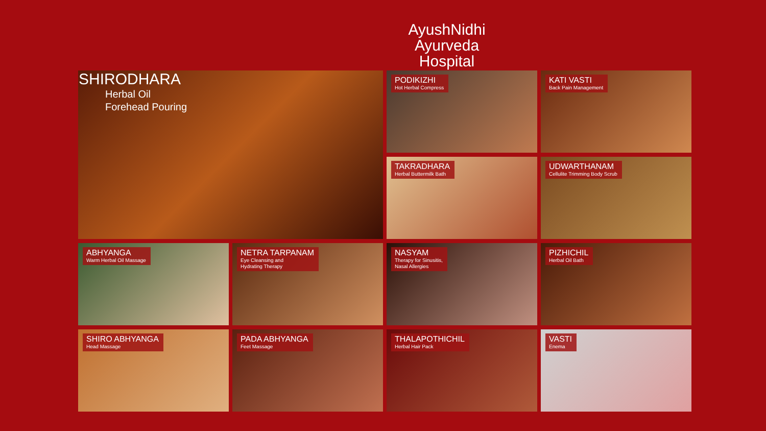AyushNidhi
Ayurveda
Hospital
SHIRODHARA
Herbal Oil
Forehead Pouring
PODIKIZHI Hot Herbal Compress
KATI VASTI Back Pain Management
TAKRADHARA Herbal Buttermilk Bath
UDWARTHANAM Cellulite Trimming Body Scrub
ABHYANGA Warm Herbal Oil Massage
NETRA TARPANAM Eye Cleansing and
Hydrating Therapy
NASYAM Therapy for Sinusitis,
Nasal Allergies
PIZHICHIL Herbal Oil Bath
SHIRO ABHYANGA Head Massage
PADA ABHYANGA Feet Massage
THALAPOTHICHIL Herbal Hair Pack
VASTI Enema